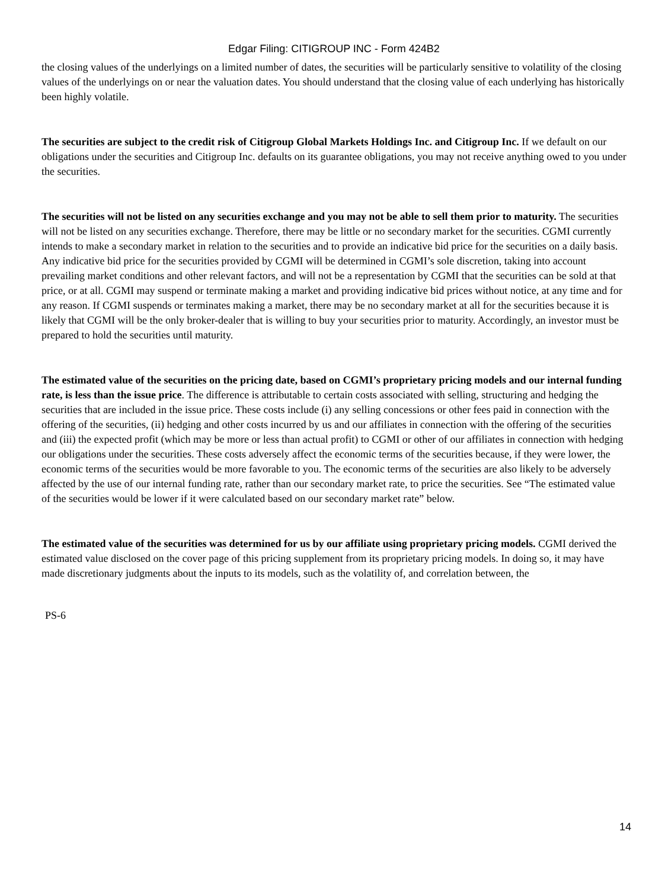Edgar Filing: CITIGROUP INC - Form 424B2
the closing values of the underlyings on a limited number of dates, the securities will be particularly sensitive to volatility of the closing values of the underlyings on or near the valuation dates. You should understand that the closing value of each underlying has historically been highly volatile.
The securities are subject to the credit risk of Citigroup Global Markets Holdings Inc. and Citigroup Inc. If we default on our obligations under the securities and Citigroup Inc. defaults on its guarantee obligations, you may not receive anything owed to you under the securities.
The securities will not be listed on any securities exchange and you may not be able to sell them prior to maturity. The securities will not be listed on any securities exchange. Therefore, there may be little or no secondary market for the securities. CGMI currently intends to make a secondary market in relation to the securities and to provide an indicative bid price for the securities on a daily basis. Any indicative bid price for the securities provided by CGMI will be determined in CGMI’s sole discretion, taking into account prevailing market conditions and other relevant factors, and will not be a representation by CGMI that the securities can be sold at that price, or at all. CGMI may suspend or terminate making a market and providing indicative bid prices without notice, at any time and for any reason. If CGMI suspends or terminates making a market, there may be no secondary market at all for the securities because it is likely that CGMI will be the only broker-dealer that is willing to buy your securities prior to maturity. Accordingly, an investor must be prepared to hold the securities until maturity.
The estimated value of the securities on the pricing date, based on CGMI’s proprietary pricing models and our internal funding rate, is less than the issue price. The difference is attributable to certain costs associated with selling, structuring and hedging the securities that are included in the issue price. These costs include (i) any selling concessions or other fees paid in connection with the offering of the securities, (ii) hedging and other costs incurred by us and our affiliates in connection with the offering of the securities and (iii) the expected profit (which may be more or less than actual profit) to CGMI or other of our affiliates in connection with hedging our obligations under the securities. These costs adversely affect the economic terms of the securities because, if they were lower, the economic terms of the securities would be more favorable to you. The economic terms of the securities are also likely to be adversely affected by the use of our internal funding rate, rather than our secondary market rate, to price the securities. See “The estimated value of the securities would be lower if it were calculated based on our secondary market rate” below.
The estimated value of the securities was determined for us by our affiliate using proprietary pricing models. CGMI derived the estimated value disclosed on the cover page of this pricing supplement from its proprietary pricing models. In doing so, it may have made discretionary judgments about the inputs to its models, such as the volatility of, and correlation between, the
PS-6
14